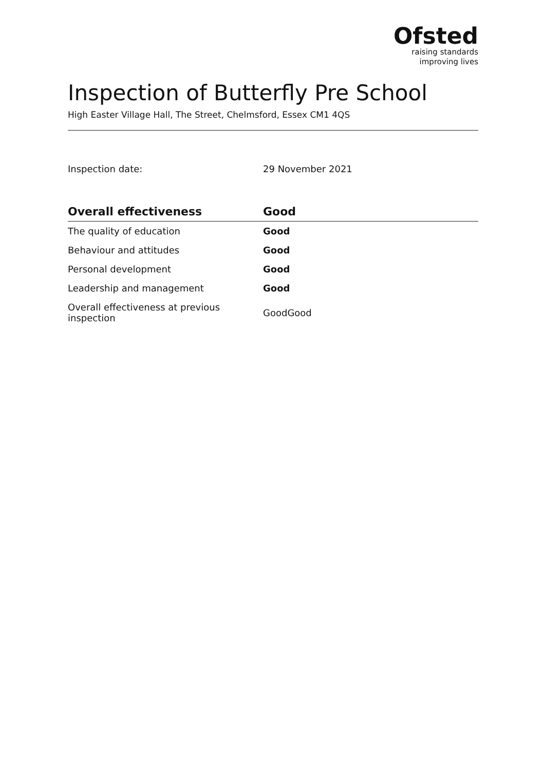Ofsted
raising standards
improving lives
Inspection of Butterfly Pre School
High Easter Village Hall, The Street, Chelmsford, Essex CM1 4QS
Inspection date: 29 November 2021
| Overall effectiveness | Good |
| --- | --- |
| The quality of education | Good |
| Behaviour and attitudes | Good |
| Personal development | Good |
| Leadership and management | Good |
| Overall effectiveness at previous inspection | GoodGood |